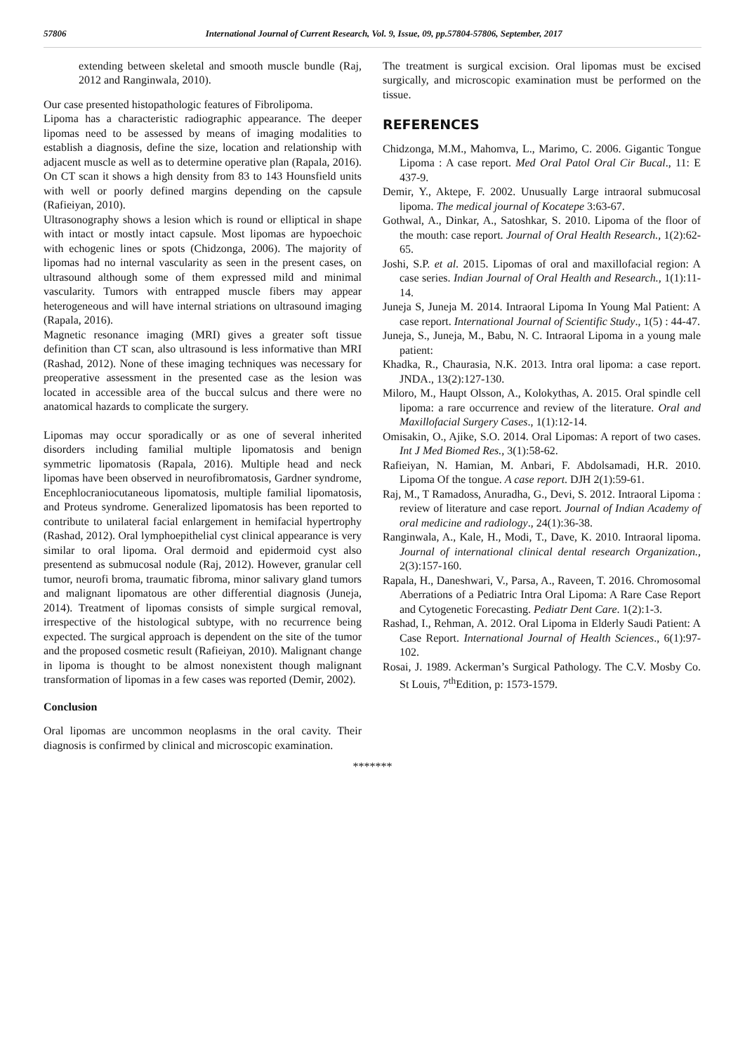57806 International Journal of Current Research, Vol. 9, Issue, 09, pp.57804-57806, September, 2017
extending between skeletal and smooth muscle bundle (Raj, 2012 and Ranginwala, 2010).
Our case presented histopathologic features of Fibrolipoma.
Lipoma has a characteristic radiographic appearance. The deeper lipomas need to be assessed by means of imaging modalities to establish a diagnosis, define the size, location and relationship with adjacent muscle as well as to determine operative plan (Rapala, 2016). On CT scan it shows a high density from 83 to 143 Hounsfield units with well or poorly defined margins depending on the capsule (Rafieiyan, 2010).
Ultrasonography shows a lesion which is round or elliptical in shape with intact or mostly intact capsule. Most lipomas are hypoechoic with echogenic lines or spots (Chidzonga, 2006). The majority of lipomas had no internal vascularity as seen in the present cases, on ultrasound although some of them expressed mild and minimal vascularity. Tumors with entrapped muscle fibers may appear heterogeneous and will have internal striations on ultrasound imaging (Rapala, 2016).
Magnetic resonance imaging (MRI) gives a greater soft tissue definition than CT scan, also ultrasound is less informative than MRI (Rashad, 2012). None of these imaging techniques was necessary for preoperative assessment in the presented case as the lesion was located in accessible area of the buccal sulcus and there were no anatomical hazards to complicate the surgery.
Lipomas may occur sporadically or as one of several inherited disorders including familial multiple lipomatosis and benign symmetric lipomatosis (Rapala, 2016). Multiple head and neck lipomas have been observed in neurofibromatosis, Gardner syndrome, Encephlocraniocutaneous lipomatosis, multiple familial lipomatosis, and Proteus syndrome. Generalized lipomatosis has been reported to contribute to unilateral facial enlargement in hemifacial hypertrophy (Rashad, 2012). Oral lymphoepithelial cyst clinical appearance is very similar to oral lipoma. Oral dermoid and epidermoid cyst also presentend as submucosal nodule (Raj, 2012). However, granular cell tumor, neurofi broma, traumatic fibroma, minor salivary gland tumors and malignant lipomatous are other differential diagnosis (Juneja, 2014). Treatment of lipomas consists of simple surgical removal, irrespective of the histological subtype, with no recurrence being expected. The surgical approach is dependent on the site of the tumor and the proposed cosmetic result (Rafieiyan, 2010). Malignant change in lipoma is thought to be almost nonexistent though malignant transformation of lipomas in a few cases was reported (Demir, 2002).
Conclusion
Oral lipomas are uncommon neoplasms in the oral cavity. Their diagnosis is confirmed by clinical and microscopic examination.
The treatment is surgical excision. Oral lipomas must be excised surgically, and microscopic examination must be performed on the tissue.
REFERENCES
Chidzonga, M.M., Mahomva, L., Marimo, C. 2006. Gigantic Tongue Lipoma : A case report. Med Oral Patol Oral Cir Bucal., 11: E 437-9.
Demir, Y., Aktepe, F. 2002. Unusually Large intraoral submucosal lipoma. The medical journal of Kocatepe 3:63-67.
Gothwal, A., Dinkar, A., Satoshkar, S. 2010. Lipoma of the floor of the mouth: case report. Journal of Oral Health Research., 1(2):62-65.
Joshi, S.P. et al. 2015. Lipomas of oral and maxillofacial region: A case series. Indian Journal of Oral Health and Research., 1(1):11-14.
Juneja S, Juneja M. 2014. Intraoral Lipoma In Young Mal Patient: A case report. International Journal of Scientific Study., 1(5) : 44-47.
Juneja, S., Juneja, M., Babu, N. C. Intraoral Lipoma in a young male patient:
Khadka, R., Chaurasia, N.K. 2013. Intra oral lipoma: a case report. JNDA., 13(2):127-130.
Miloro, M., Haupt Olsson, A., Kolokythas, A. 2015. Oral spindle cell lipoma: a rare occurrence and review of the literature. Oral and Maxillofacial Surgery Cases., 1(1):12-14.
Omisakin, O., Ajike, S.O. 2014. Oral Lipomas: A report of two cases. Int J Med Biomed Res., 3(1):58-62.
Rafieiyan, N. Hamian, M. Anbari, F. Abdolsamadi, H.R. 2010. Lipoma Of the tongue. A case report. DJH 2(1):59-61.
Raj, M., T Ramadoss, Anuradha, G., Devi, S. 2012. Intraoral Lipoma : review of literature and case report. Journal of Indian Academy of oral medicine and radiology., 24(1):36-38.
Ranginwala, A., Kale, H., Modi, T., Dave, K. 2010. Intraoral lipoma. Journal of international clinical dental research Organization., 2(3):157-160.
Rapala, H., Daneshwari, V., Parsa, A., Raveen, T. 2016. Chromosomal Aberrations of a Pediatric Intra Oral Lipoma: A Rare Case Report and Cytogenetic Forecasting. Pediatr Dent Care. 1(2):1-3.
Rashad, I., Rehman, A. 2012. Oral Lipoma in Elderly Saudi Patient: A Case Report. International Journal of Health Sciences., 6(1):97-102.
Rosai, J. 1989. Ackerman’s Surgical Pathology. The C.V. Mosby Co. St Louis, 7<sup>th</sup>Edition, p: 1573-1579.
*******